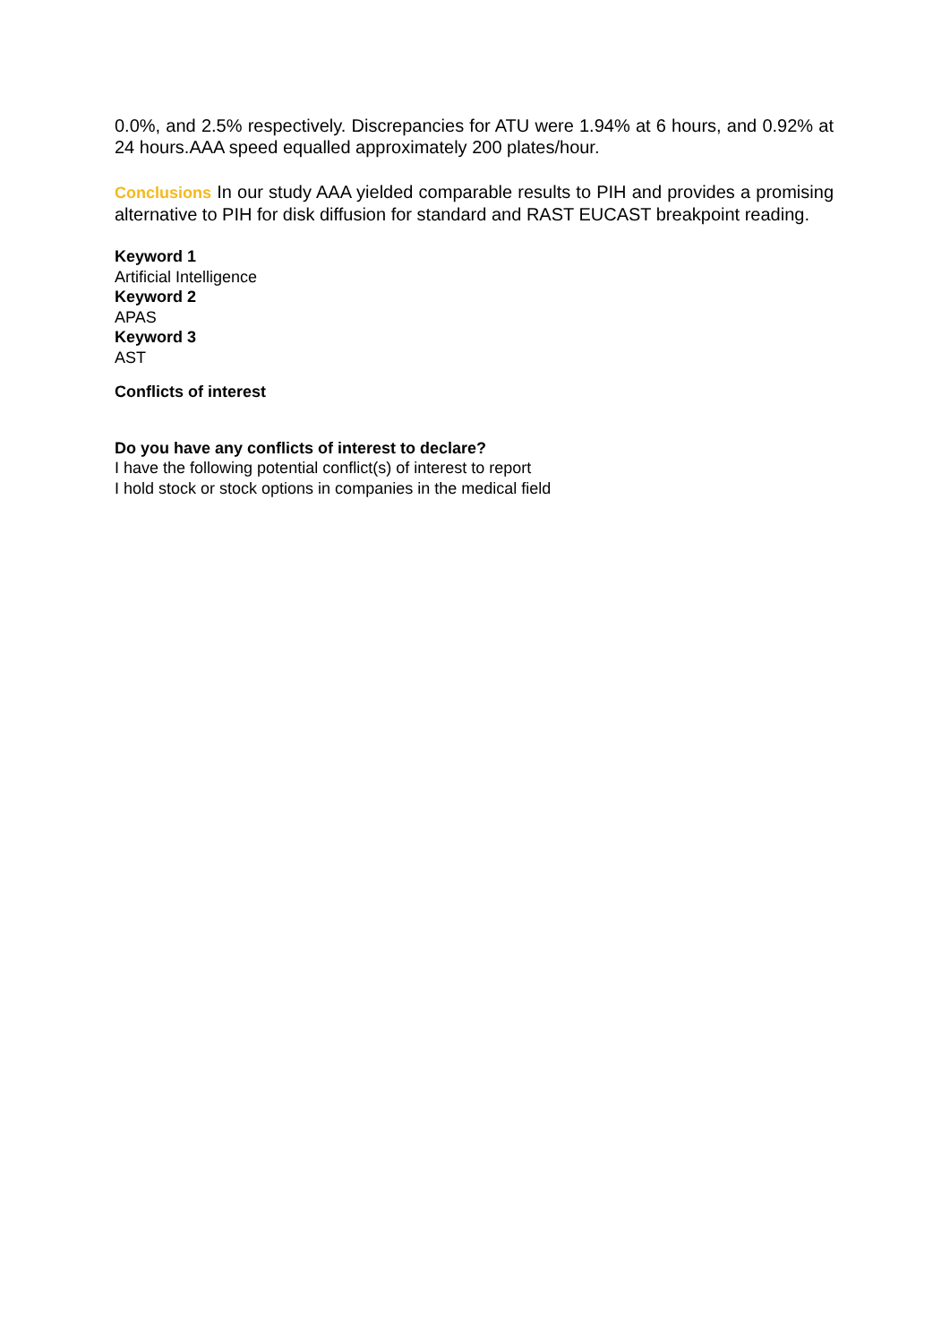0.0%, and 2.5% respectively. Discrepancies for ATU were 1.94% at 6 hours, and 0.92% at 24 hours.AAA speed equalled approximately 200 plates/hour.
Conclusions In our study AAA yielded comparable results to PIH and provides a promising alternative to PIH for disk diffusion for standard and RAST EUCAST breakpoint reading.
Keyword 1
Artificial Intelligence
Keyword 2
APAS
Keyword 3
AST
Conflicts of interest
Do you have any conflicts of interest to declare?
I have the following potential conflict(s) of interest to report
I hold stock or stock options in companies in the medical field